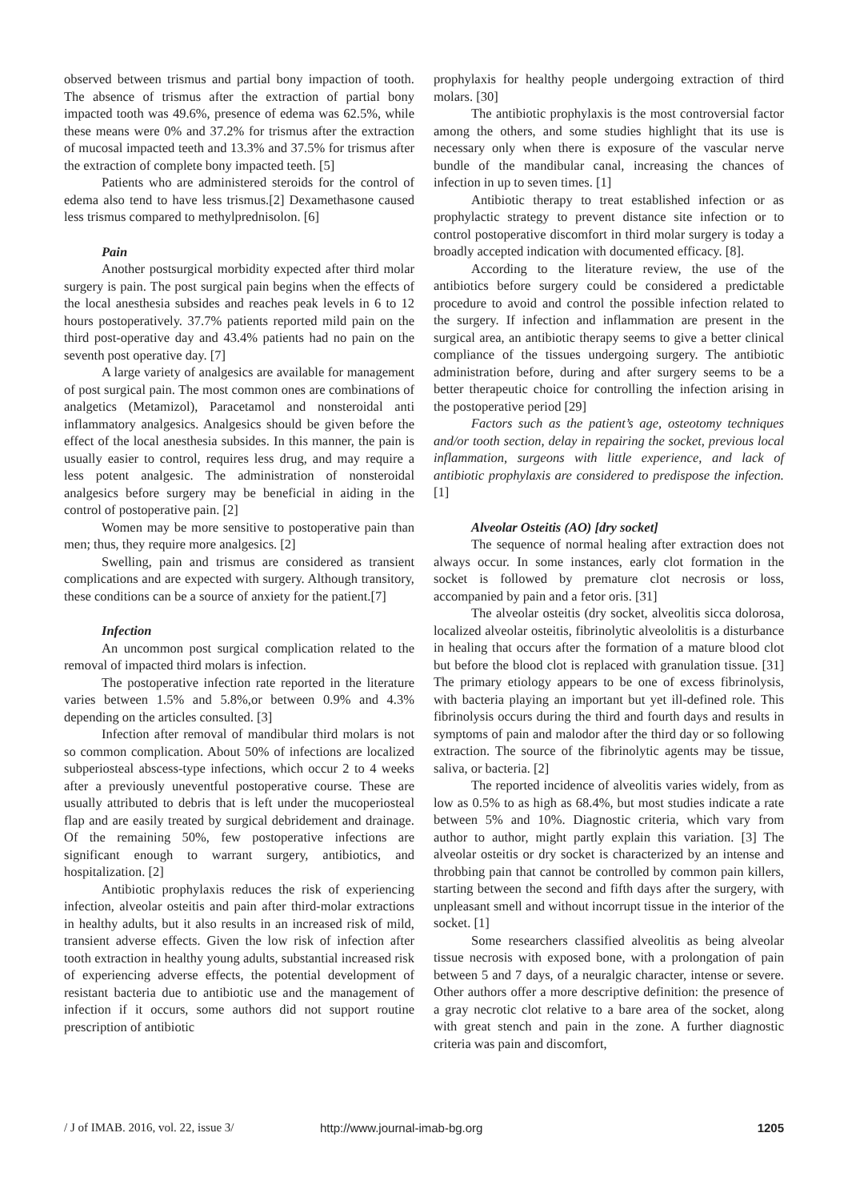observed between trismus and partial bony impaction of tooth. The absence of trismus after the extraction of partial bony impacted tooth was 49.6%, presence of edema was 62.5%, while these means were 0% and 37.2% for trismus after the extraction of mucosal impacted teeth and 13.3% and 37.5% for trismus after the extraction of complete bony impacted teeth. [5]
Patients who are administered steroids for the control of edema also tend to have less trismus.[2] Dexamethasone caused less trismus compared to methylprednisolon. [6]
Pain
Another postsurgical morbidity expected after third molar surgery is pain. The post surgical pain begins when the effects of the local anesthesia subsides and reaches peak levels in 6 to 12 hours postoperatively. 37.7% patients reported mild pain on the third post-operative day and 43.4% patients had no pain on the seventh post operative day. [7]
A large variety of analgesics are available for management of post surgical pain. The most common ones are combinations of analgetics (Metamizol), Paracetamol and nonsteroidal anti inflammatory analgesics. Analgesics should be given before the effect of the local anesthesia subsides. In this manner, the pain is usually easier to control, requires less drug, and may require a less potent analgesic. The administration of nonsteroidal analgesics before surgery may be beneficial in aiding in the control of postoperative pain. [2]
Women may be more sensitive to postoperative pain than men; thus, they require more analgesics. [2]
Swelling, pain and trismus are considered as transient complications and are expected with surgery. Although transitory, these conditions can be a source of anxiety for the patient.[7]
Infection
An uncommon post surgical complication related to the removal of impacted third molars is infection.
The postoperative infection rate reported in the literature varies between 1.5% and 5.8%,or between 0.9% and 4.3% depending on the articles consulted. [3]
Infection after removal of mandibular third molars is not so common complication. About 50% of infections are localized subperiosteal abscess-type infections, which occur 2 to 4 weeks after a previously uneventful postoperative course. These are usually attributed to debris that is left under the mucoperiosteal flap and are easily treated by surgical debridement and drainage. Of the remaining 50%, few postoperative infections are significant enough to warrant surgery, antibiotics, and hospitalization. [2]
Antibiotic prophylaxis reduces the risk of experiencing infection, alveolar osteitis and pain after third-molar extractions in healthy adults, but it also results in an increased risk of mild, transient adverse effects. Given the low risk of infection after tooth extraction in healthy young adults, substantial increased risk of experiencing adverse effects, the potential development of resistant bacteria due to antibiotic use and the management of infection if it occurs, some authors did not support routine prescription of antibiotic
prophylaxis for healthy people undergoing extraction of third molars. [30]
The antibiotic prophylaxis is the most controversial factor among the others, and some studies highlight that its use is necessary only when there is exposure of the vascular nerve bundle of the mandibular canal, increasing the chances of infection in up to seven times. [1]
Antibiotic therapy to treat established infection or as prophylactic strategy to prevent distance site infection or to control postoperative discomfort in third molar surgery is today a broadly accepted indication with documented efficacy. [8].
According to the literature review, the use of the antibiotics before surgery could be considered a predictable procedure to avoid and control the possible infection related to the surgery. If infection and inflammation are present in the surgical area, an antibiotic therapy seems to give a better clinical compliance of the tissues undergoing surgery. The antibiotic administration before, during and after surgery seems to be a better therapeutic choice for controlling the infection arising in the postoperative period [29]
Factors such as the patient’s age, osteotomy techniques and/or tooth section, delay in repairing the socket, previous local inflammation, surgeons with little experience, and lack of antibiotic prophylaxis are considered to predispose the infection. [1]
Alveolar Osteitis (AO) [dry socket]
The sequence of normal healing after extraction does not always occur. In some instances, early clot formation in the socket is followed by premature clot necrosis or loss, accompanied by pain and a fetor oris. [31]
The alveolar osteitis (dry socket, alveolitis sicca dolorosa, localized alveolar osteitis, fibrinolytic alveololitis is a disturbance in healing that occurs after the formation of a mature blood clot but before the blood clot is replaced with granulation tissue. [31] The primary etiology appears to be one of excess fibrinolysis, with bacteria playing an important but yet ill-defined role. This fibrinolysis occurs during the third and fourth days and results in symptoms of pain and malodor after the third day or so following extraction. The source of the fibrinolytic agents may be tissue, saliva, or bacteria. [2]
The reported incidence of alveolitis varies widely, from as low as 0.5% to as high as 68.4%, but most studies indicate a rate between 5% and 10%. Diagnostic criteria, which vary from author to author, might partly explain this variation. [3] The alveolar osteitis or dry socket is characterized by an intense and throbbing pain that cannot be controlled by common pain killers, starting between the second and fifth days after the surgery, with unpleasant smell and without incorrupt tissue in the interior of the socket. [1]
Some researchers classified alveolitis as being alveolar tissue necrosis with exposed bone, with a prolongation of pain between 5 and 7 days, of a neuralgic character, intense or severe. Other authors offer a more descriptive definition: the presence of a gray necrotic clot relative to a bare area of the socket, along with great stench and pain in the zone. A further diagnostic criteria was pain and discomfort,
/ J of IMAB. 2016, vol. 22, issue 3/ http://www.journal-imab-bg.org 1205